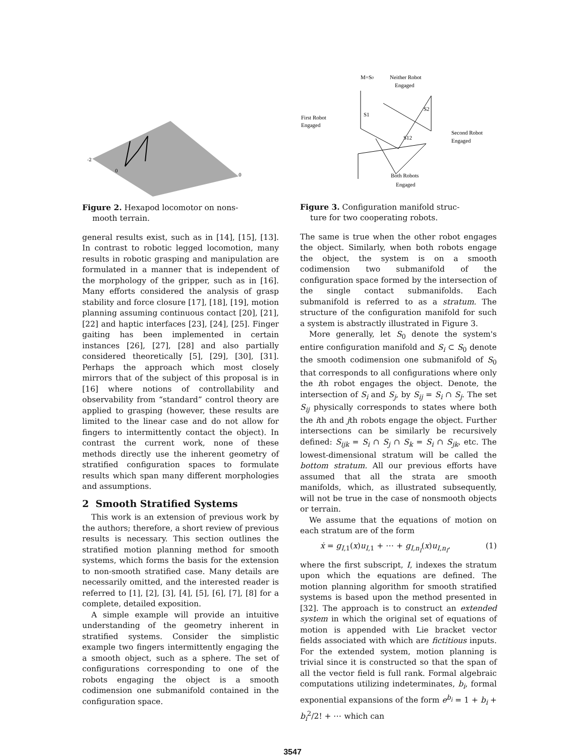-2
0
0
Figure 2. Hexapod locomotor on nons-
mooth terrain.
general results exist, such as in [14], [15], [13]. In contrast to robotic legged locomotion, many results in robotic grasping and manipulation are formulated in a manner that is independent of the morphology of the gripper, such as in [16]. Many efforts considered the analysis of grasp stability and force closure [17], [18], [19], motion planning assuming continuous contact [20], [21], [22] and haptic interfaces [23], [24], [25]. Finger gaiting has been implemented in certain instances [26], [27], [28] and also partially considered theoretically [5], [29], [30], [31]. Perhaps the approach which most closely mirrors that of the subject of this proposal is in [16] where notions of controllability and observability from “standard” control theory are applied to grasping (however, these results are limited to the linear case and do not allow for fingers to intermittently contact the object). In contrast the current work, none of these methods directly use the inherent geometry of stratified configuration spaces to formulate results which span many different morphologies and assumptions.
2 Smooth Stratified Systems
This work is an extension of previous work by the authors; therefore, a short review of previous results is necessary. This section outlines the stratified motion planning method for smooth systems, which forms the basis for the extension to non-smooth stratified case. Many details are necessarily omitted, and the interested reader is referred to [1], [2], [3], [4], [5], [6], [7], [8] for a complete, detailed exposition.
A simple example will provide an intuitive understanding of the geometry inherent in stratified systems. Consider the simplistic example two fingers intermittently engaging the a smooth object, such as a sphere. The set of configurations corresponding to one of the robots engaging the object is a smooth codimension one submanifold contained in the configuration space.
M=S0
Neither Robot
Engaged
First Robot
Engaged
Second Robot
Engaged
Both Robots
Engaged
S1
S2
S12
Figure 3. Configuration manifold struc-
ture for two cooperating robots.
The same is true when the other robot engages the object. Similarly, when both robots engage the object, the system is on a smooth codimension two submanifold of the configuration space formed by the intersection of the single contact submanifolds. Each submanifold is referred to as a stratum. The structure of the configuration manifold for such a system is abstractly illustrated in Figure 3.
More generally, let S<sub>0</sub> denote the system's entire configuration manifold and S<sub>i</sub> ⊂ S<sub>0</sub> denote the smooth codimension one submanifold of S<sub>0</sub> that corresponds to all configurations where only the ith robot engages the object. Denote, the intersection of S<sub>i</sub> and S<sub>j</sub>, by S<sub>ij</sub> = S<sub>i</sub> ∩ S<sub>j</sub>. The set S<sub>ij</sub> physically corresponds to states where both the ith and jth robots engage the object. Further intersections can be similarly be recursively defined: S<sub>ijk</sub> = S<sub>i</sub> ∩ S<sub>j</sub> ∩ S<sub>k</sub> = S<sub>i</sub> ∩ S<sub>jk</sub>, etc. The lowest-dimensional stratum will be called the bottom stratum. All our previous efforts have assumed that all the strata are smooth manifolds, which, as illustrated subsequently, will not be true in the case of nonsmooth objects or terrain.
We assume that the equations of motion on each stratum are of the form
ẋ = g<sub>I,1</sub>(x)u<sub>I,1</sub> + ⋯ + g<sub>I,n<sub>I</sub></sub>(x)u<sub>I,n<sub>I</sub></sub>, (1)
where the first subscript, I, indexes the stratum upon which the equations are defined. The motion planning algorithm for smooth stratified systems is based upon the method presented in [32]. The approach is to construct an extended system in which the original set of equations of motion is appended with Lie bracket vector fields associated with which are fictitious inputs. For the extended system, motion planning is trivial since it is constructed so that the span of all the vector field is full rank. Formal algebraic computations utilizing indeterminates, b<sub>i</sub>, formal exponential expansions of the form e<sup>b<sub>i</sub></sup> = 1 + b<sub>i</sub> + b<sub>i</sub><sup>2</sup>/2! + ⋯ which can
3547